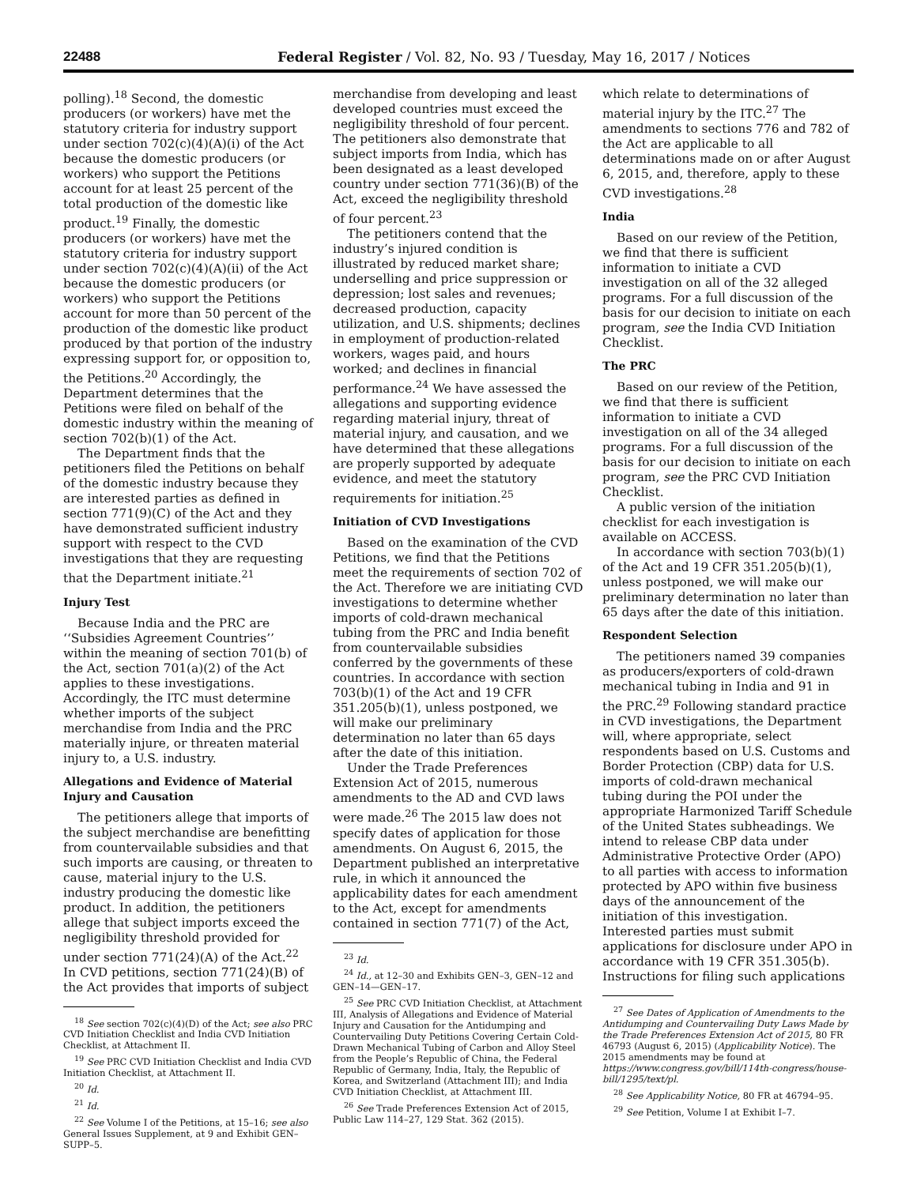22488 Federal Register / Vol. 82, No. 93 / Tuesday, May 16, 2017 / Notices
polling).<sup>18</sup> Second, the domestic producers (or workers) have met the statutory criteria for industry support under section 702(c)(4)(A)(i) of the Act because the domestic producers (or workers) who support the Petitions account for at least 25 percent of the total production of the domestic like product.<sup>19</sup> Finally, the domestic producers (or workers) have met the statutory criteria for industry support under section 702(c)(4)(A)(ii) of the Act because the domestic producers (or workers) who support the Petitions account for more than 50 percent of the production of the domestic like product produced by that portion of the industry expressing support for, or opposition to, the Petitions.<sup>20</sup> Accordingly, the Department determines that the Petitions were filed on behalf of the domestic industry within the meaning of section 702(b)(1) of the Act.
The Department finds that the petitioners filed the Petitions on behalf of the domestic industry because they are interested parties as defined in section 771(9)(C) of the Act and they have demonstrated sufficient industry support with respect to the CVD investigations that they are requesting that the Department initiate.<sup>21</sup>
Injury Test
Because India and the PRC are ‘‘Subsidies Agreement Countries’’ within the meaning of section 701(b) of the Act, section 701(a)(2) of the Act applies to these investigations. Accordingly, the ITC must determine whether imports of the subject merchandise from India and the PRC materially injure, or threaten material injury to, a U.S. industry.
Allegations and Evidence of Material Injury and Causation
The petitioners allege that imports of the subject merchandise are benefitting from countervailable subsidies and that such imports are causing, or threaten to cause, material injury to the U.S. industry producing the domestic like product. In addition, the petitioners allege that subject imports exceed the negligibility threshold provided for under section 771(24)(A) of the Act.<sup>22</sup> In CVD petitions, section 771(24)(B) of the Act provides that imports of subject
<sup>18</sup> See section 702(c)(4)(D) of the Act; see also PRC CVD Initiation Checklist and India CVD Initiation Checklist, at Attachment II.
<sup>19</sup> See PRC CVD Initiation Checklist and India CVD Initiation Checklist, at Attachment II.
<sup>20</sup> Id.
<sup>21</sup> Id.
<sup>22</sup> See Volume I of the Petitions, at 15–16; see also General Issues Supplement, at 9 and Exhibit GEN–SUPP–5.
merchandise from developing and least developed countries must exceed the negligibility threshold of four percent. The petitioners also demonstrate that subject imports from India, which has been designated as a least developed country under section 771(36)(B) of the Act, exceed the negligibility threshold of four percent.<sup>23</sup>
The petitioners contend that the industry’s injured condition is illustrated by reduced market share; underselling and price suppression or depression; lost sales and revenues; decreased production, capacity utilization, and U.S. shipments; declines in employment of production-related workers, wages paid, and hours worked; and declines in financial performance.<sup>24</sup> We have assessed the allegations and supporting evidence regarding material injury, threat of material injury, and causation, and we have determined that these allegations are properly supported by adequate evidence, and meet the statutory requirements for initiation.<sup>25</sup>
Initiation of CVD Investigations
Based on the examination of the CVD Petitions, we find that the Petitions meet the requirements of section 702 of the Act. Therefore we are initiating CVD investigations to determine whether imports of cold-drawn mechanical tubing from the PRC and India benefit from countervailable subsidies conferred by the governments of these countries. In accordance with section 703(b)(1) of the Act and 19 CFR 351.205(b)(1), unless postponed, we will make our preliminary determination no later than 65 days after the date of this initiation.
Under the Trade Preferences Extension Act of 2015, numerous amendments to the AD and CVD laws were made.<sup>26</sup> The 2015 law does not specify dates of application for those amendments. On August 6, 2015, the Department published an interpretative rule, in which it announced the applicability dates for each amendment to the Act, except for amendments contained in section 771(7) of the Act,
<sup>23</sup> Id.
<sup>24</sup> Id., at 12–30 and Exhibits GEN–3, GEN–12 and GEN–14—GEN–17.
<sup>25</sup> See PRC CVD Initiation Checklist, at Attachment III, Analysis of Allegations and Evidence of Material Injury and Causation for the Antidumping and Countervailing Duty Petitions Covering Certain Cold-Drawn Mechanical Tubing of Carbon and Alloy Steel from the People’s Republic of China, the Federal Republic of Germany, India, Italy, the Republic of Korea, and Switzerland (Attachment III); and India CVD Initiation Checklist, at Attachment III.
<sup>26</sup> See Trade Preferences Extension Act of 2015, Public Law 114–27, 129 Stat. 362 (2015).
which relate to determinations of material injury by the ITC.<sup>27</sup> The amendments to sections 776 and 782 of the Act are applicable to all determinations made on or after August 6, 2015, and, therefore, apply to these CVD investigations.<sup>28</sup>
India
Based on our review of the Petition, we find that there is sufficient information to initiate a CVD investigation on all of the 32 alleged programs. For a full discussion of the basis for our decision to initiate on each program, see the India CVD Initiation Checklist.
The PRC
Based on our review of the Petition, we find that there is sufficient information to initiate a CVD investigation on all of the 34 alleged programs. For a full discussion of the basis for our decision to initiate on each program, see the PRC CVD Initiation Checklist.
A public version of the initiation checklist for each investigation is available on ACCESS.
In accordance with section 703(b)(1) of the Act and 19 CFR 351.205(b)(1), unless postponed, we will make our preliminary determination no later than 65 days after the date of this initiation.
Respondent Selection
The petitioners named 39 companies as producers/exporters of cold-drawn mechanical tubing in India and 91 in the PRC.<sup>29</sup> Following standard practice in CVD investigations, the Department will, where appropriate, select respondents based on U.S. Customs and Border Protection (CBP) data for U.S. imports of cold-drawn mechanical tubing during the POI under the appropriate Harmonized Tariff Schedule of the United States subheadings. We intend to release CBP data under Administrative Protective Order (APO) to all parties with access to information protected by APO within five business days of the announcement of the initiation of this investigation. Interested parties must submit applications for disclosure under APO in accordance with 19 CFR 351.305(b). Instructions for filing such applications
<sup>27</sup> See Dates of Application of Amendments to the Antidumping and Countervailing Duty Laws Made by the Trade Preferences Extension Act of 2015, 80 FR 46793 (August 6, 2015) (Applicability Notice). The 2015 amendments may be found at https://www.congress.gov/bill/114th-congress/house-bill/1295/text/pl.
<sup>28</sup> See Applicability Notice, 80 FR at 46794–95.
<sup>29</sup> See Petition, Volume I at Exhibit I–7.